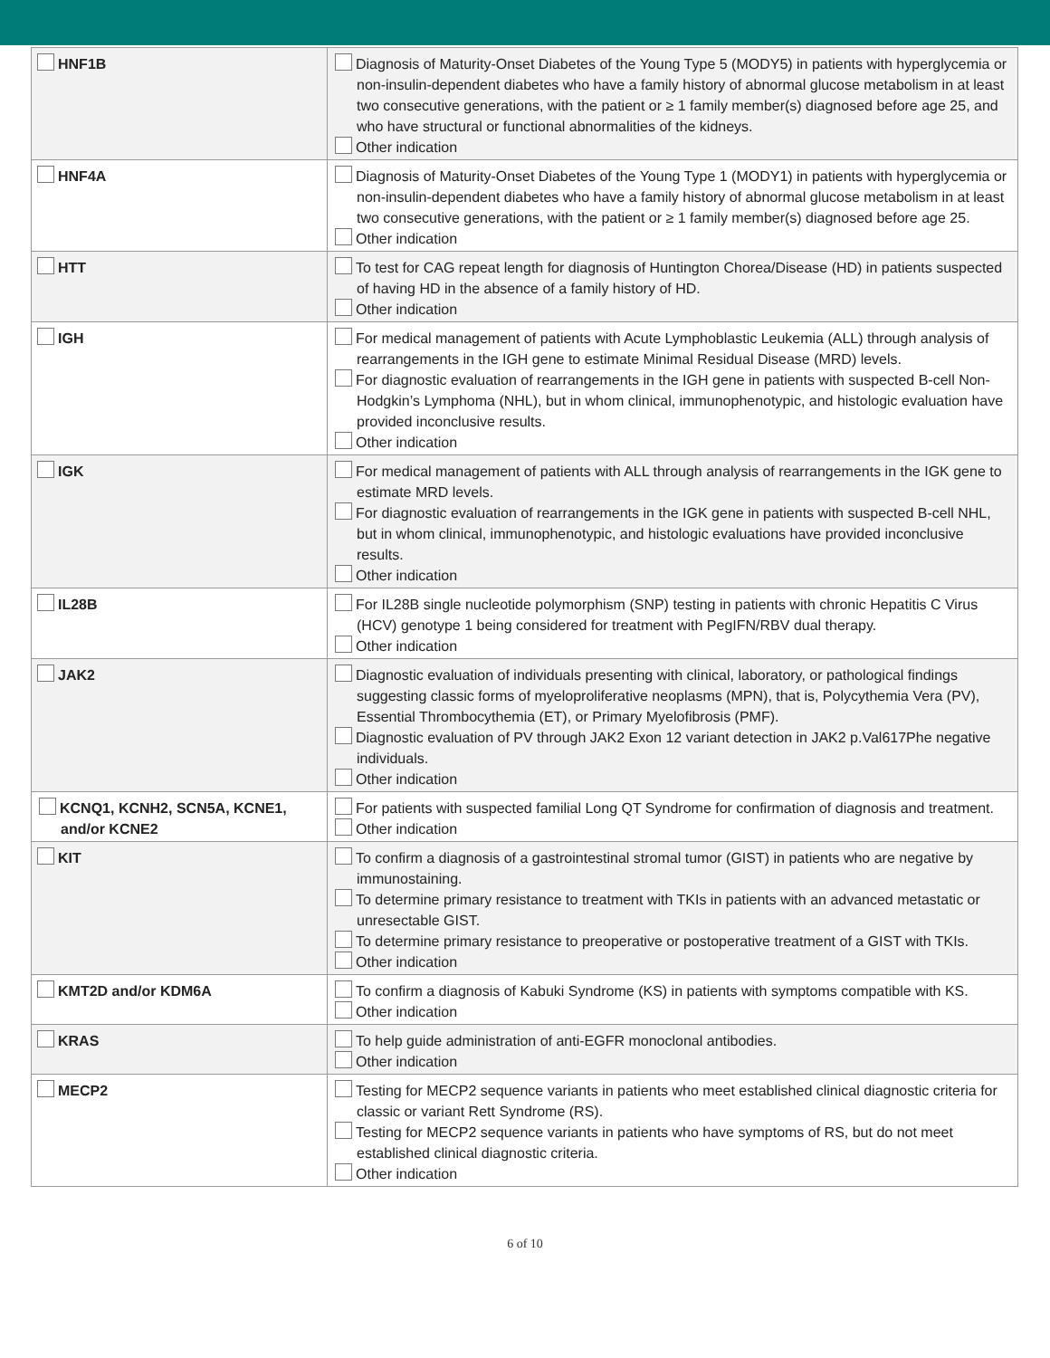| HNF1B | Diagnosis of Maturity-Onset Diabetes of the Young Type 5 (MODY5) in patients with hyperglycemia or non-insulin-dependent diabetes who have a family history of abnormal glucose metabolism in at least two consecutive generations, with the patient or ≥ 1 family member(s) diagnosed before age 25, and who have structural or functional abnormalities of the kidneys. Other indication |
| HNF4A | Diagnosis of Maturity-Onset Diabetes of the Young Type 1 (MODY1) in patients with hyperglycemia or non-insulin-dependent diabetes who have a family history of abnormal glucose metabolism in at least two consecutive generations, with the patient or ≥ 1 family member(s) diagnosed before age 25. Other indication |
| HTT | To test for CAG repeat length for diagnosis of Huntington Chorea/Disease (HD) in patients suspected of having HD in the absence of a family history of HD. Other indication |
| IGH | For medical management of patients with Acute Lymphoblastic Leukemia (ALL) through analysis of rearrangements in the IGH gene to estimate Minimal Residual Disease (MRD) levels. For diagnostic evaluation of rearrangements in the IGH gene in patients with suspected B-cell Non-Hodgkin’s Lymphoma (NHL), but in whom clinical, immunophenotypic, and histologic evaluation have provided inconclusive results. Other indication |
| IGK | For medical management of patients with ALL through analysis of rearrangements in the IGK gene to estimate MRD levels. For diagnostic evaluation of rearrangements in the IGK gene in patients with suspected B-cell NHL, but in whom clinical, immunophenotypic, and histologic evaluations have provided inconclusive results. Other indication |
| IL28B | For IL28B single nucleotide polymorphism (SNP) testing in patients with chronic Hepatitis C Virus (HCV) genotype 1 being considered for treatment with PegIFN/RBV dual therapy. Other indication |
| JAK2 | Diagnostic evaluation of individuals presenting with clinical, laboratory, or pathological findings suggesting classic forms of myeloproliferative neoplasms (MPN), that is, Polycythemia Vera (PV), Essential Thrombocythemia (ET), or Primary Myelofibrosis (PMF). Diagnostic evaluation of PV through JAK2 Exon 12 variant detection in JAK2 p.Val617Phe negative individuals. Other indication |
| KCNQ1, KCNH2, SCN5A, KCNE1, and/or KCNE2 | For patients with suspected familial Long QT Syndrome for confirmation of diagnosis and treatment. Other indication |
| KIT | To confirm a diagnosis of a gastrointestinal stromal tumor (GIST) in patients who are negative by immunostaining. To determine primary resistance to treatment with TKIs in patients with an advanced metastatic or unresectable GIST. To determine primary resistance to preoperative or postoperative treatment of a GIST with TKIs. Other indication |
| KMT2D and/or KDM6A | To confirm a diagnosis of Kabuki Syndrome (KS) in patients with symptoms compatible with KS. Other indication |
| KRAS | To help guide administration of anti-EGFR monoclonal antibodies. Other indication |
| MECP2 | Testing for MECP2 sequence variants in patients who meet established clinical diagnostic criteria for classic or variant Rett Syndrome (RS). Testing for MECP2 sequence variants in patients who have symptoms of RS, but do not meet established clinical diagnostic criteria. Other indication |
6 of 10